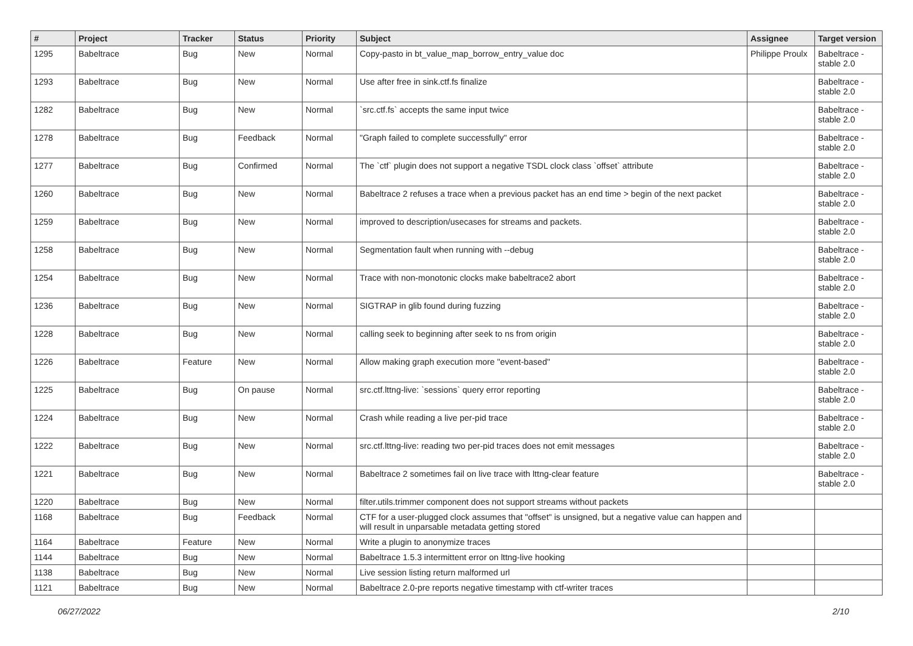| # | Project | Tracker | Status | Priority | Subject | Assignee | Target version |
| --- | --- | --- | --- | --- | --- | --- | --- |
| 1295 | Babeltrace | Bug | New | Normal | Copy-pasto in bt_value_map_borrow_entry_value doc | Philippe Proulx | Babeltrace - stable 2.0 |
| 1293 | Babeltrace | Bug | New | Normal | Use after free in sink.ctf.fs finalize | | Babeltrace - stable 2.0 |
| 1282 | Babeltrace | Bug | New | Normal | `src.ctf.fs` accepts the same input twice | | Babeltrace - stable 2.0 |
| 1278 | Babeltrace | Bug | Feedback | Normal | "Graph failed to complete successfully" error | | Babeltrace - stable 2.0 |
| 1277 | Babeltrace | Bug | Confirmed | Normal | The `ctf` plugin does not support a negative TSDL clock class `offset` attribute | | Babeltrace - stable 2.0 |
| 1260 | Babeltrace | Bug | New | Normal | Babeltrace 2 refuses a trace when a previous packet has an end time > begin of the next packet | | Babeltrace - stable 2.0 |
| 1259 | Babeltrace | Bug | New | Normal | improved to description/usecases for streams and packets. | | Babeltrace - stable 2.0 |
| 1258 | Babeltrace | Bug | New | Normal | Segmentation fault when running with --debug | | Babeltrace - stable 2.0 |
| 1254 | Babeltrace | Bug | New | Normal | Trace with non-monotonic clocks make babeltrace2 abort | | Babeltrace - stable 2.0 |
| 1236 | Babeltrace | Bug | New | Normal | SIGTRAP in glib found during fuzzing | | Babeltrace - stable 2.0 |
| 1228 | Babeltrace | Bug | New | Normal | calling seek to beginning after seek to ns from origin | | Babeltrace - stable 2.0 |
| 1226 | Babeltrace | Feature | New | Normal | Allow making graph execution more "event-based" | | Babeltrace - stable 2.0 |
| 1225 | Babeltrace | Bug | On pause | Normal | src.ctf.lttng-live: `sessions` query error reporting | | Babeltrace - stable 2.0 |
| 1224 | Babeltrace | Bug | New | Normal | Crash while reading a live per-pid trace | | Babeltrace - stable 2.0 |
| 1222 | Babeltrace | Bug | New | Normal | src.ctf.lttng-live: reading two per-pid traces does not emit messages | | Babeltrace - stable 2.0 |
| 1221 | Babeltrace | Bug | New | Normal | Babeltrace 2 sometimes fail on live trace with lttng-clear feature | | Babeltrace - stable 2.0 |
| 1220 | Babeltrace | Bug | New | Normal | filter.utils.trimmer component does not support streams without packets | | |
| 1168 | Babeltrace | Bug | Feedback | Normal | CTF for a user-plugged clock assumes that "offset" is unsigned, but a negative value can happen and will result in unparsable metadata getting stored | | |
| 1164 | Babeltrace | Feature | New | Normal | Write a plugin to anonymize traces | | |
| 1144 | Babeltrace | Bug | New | Normal | Babeltrace 1.5.3 intermittent error on lttng-live hooking | | |
| 1138 | Babeltrace | Bug | New | Normal | Live session listing return malformed url | | |
| 1121 | Babeltrace | Bug | New | Normal | Babeltrace 2.0-pre reports negative timestamp with ctf-writer traces | | |
06/27/2022 2/10